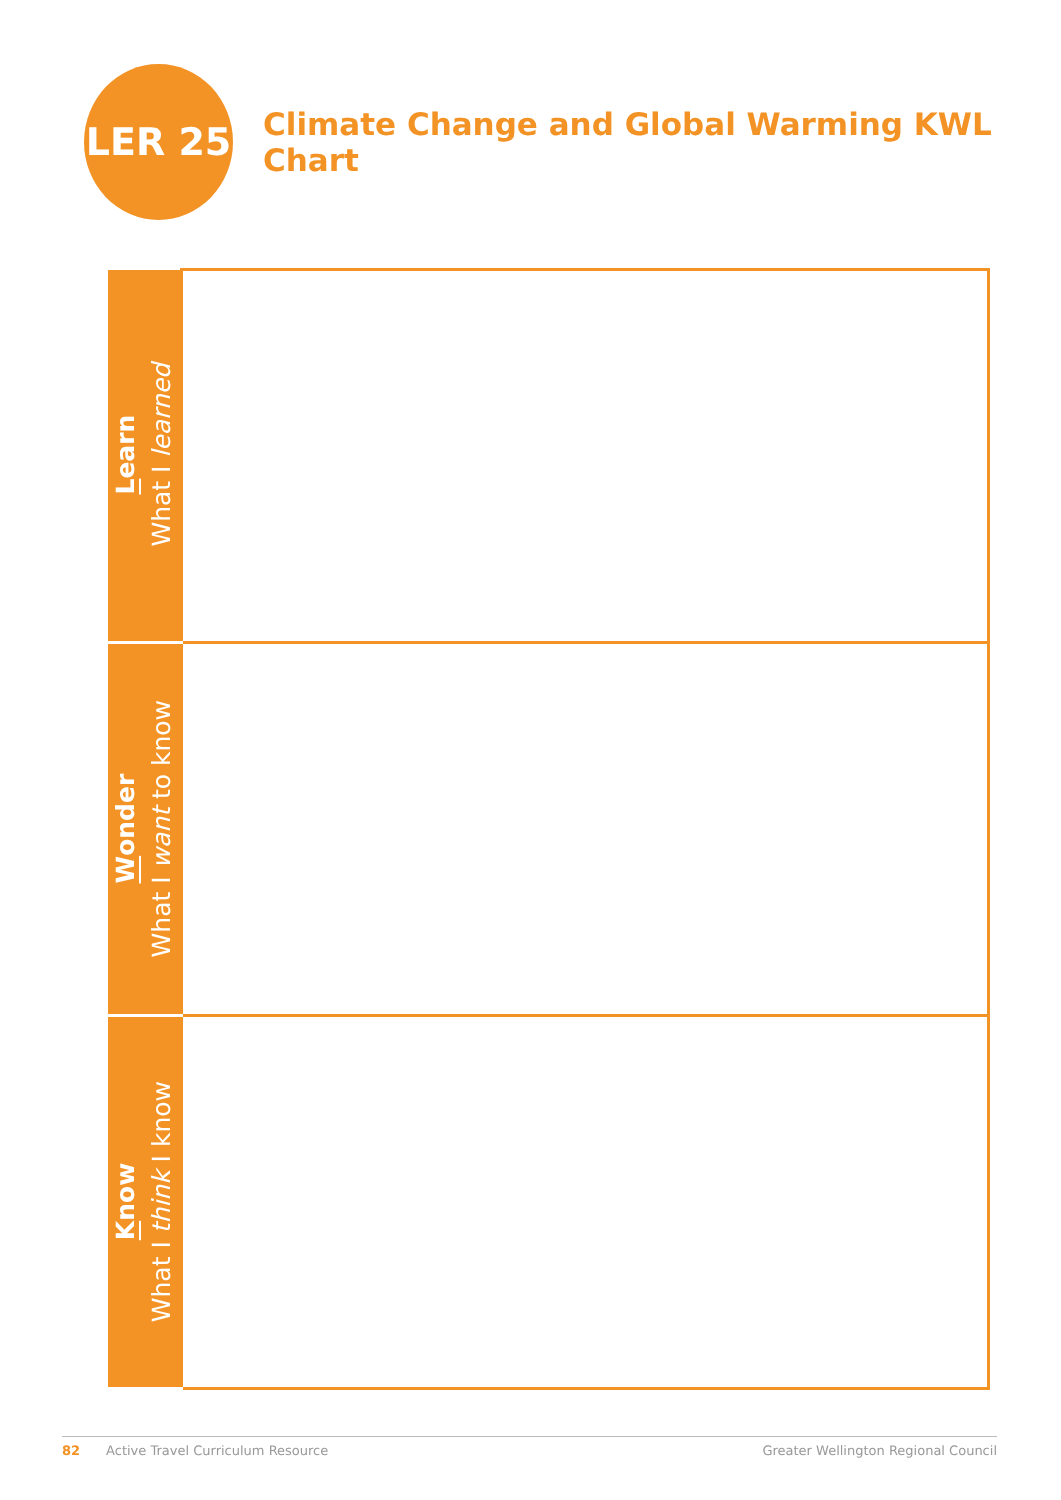LER 25
Climate Change and Global Warming KWL Chart
| L earn What I learned | |
| W onder What I want to know | |
| K now What I think I know | |
82 Active Travel Curriculum Resource Greater Wellington Regional Council